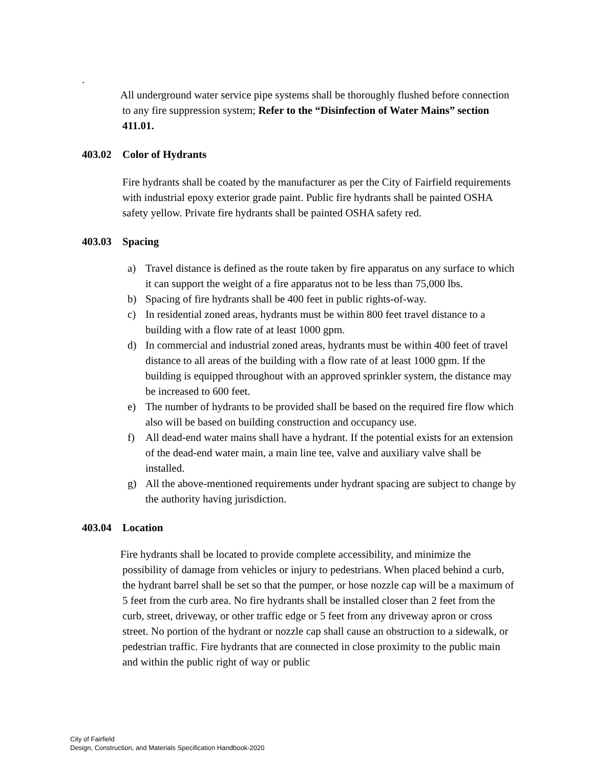.
All underground water service pipe systems shall be thoroughly flushed before connection to any fire suppression system; Refer to the “Disinfection of Water Mains” section 411.01.
403.02 Color of Hydrants
Fire hydrants shall be coated by the manufacturer as per the City of Fairfield requirements with industrial epoxy exterior grade paint. Public fire hydrants shall be painted OSHA safety yellow. Private fire hydrants shall be painted OSHA safety red.
403.03 Spacing
a) Travel distance is defined as the route taken by fire apparatus on any surface to which it can support the weight of a fire apparatus not to be less than 75,000 lbs.
b) Spacing of fire hydrants shall be 400 feet in public rights-of-way.
c) In residential zoned areas, hydrants must be within 800 feet travel distance to a building with a flow rate of at least 1000 gpm.
d) In commercial and industrial zoned areas, hydrants must be within 400 feet of travel distance to all areas of the building with a flow rate of at least 1000 gpm. If the building is equipped throughout with an approved sprinkler system, the distance may be increased to 600 feet.
e) The number of hydrants to be provided shall be based on the required fire flow which also will be based on building construction and occupancy use.
f) All dead-end water mains shall have a hydrant. If the potential exists for an extension of the dead-end water main, a main line tee, valve and auxiliary valve shall be installed.
g) All the above-mentioned requirements under hydrant spacing are subject to change by the authority having jurisdiction.
403.04 Location
Fire hydrants shall be located to provide complete accessibility, and minimize the possibility of damage from vehicles or injury to pedestrians. When placed behind a curb, the hydrant barrel shall be set so that the pumper, or hose nozzle cap will be a maximum of 5 feet from the curb area. No fire hydrants shall be installed closer than 2 feet from the curb, street, driveway, or other traffic edge or 5 feet from any driveway apron or cross street. No portion of the hydrant or nozzle cap shall cause an obstruction to a sidewalk, or pedestrian traffic. Fire hydrants that are connected in close proximity to the public main and within the public right of way or public
City of Fairfield
Design, Construction, and Materials Specification Handbook-2020